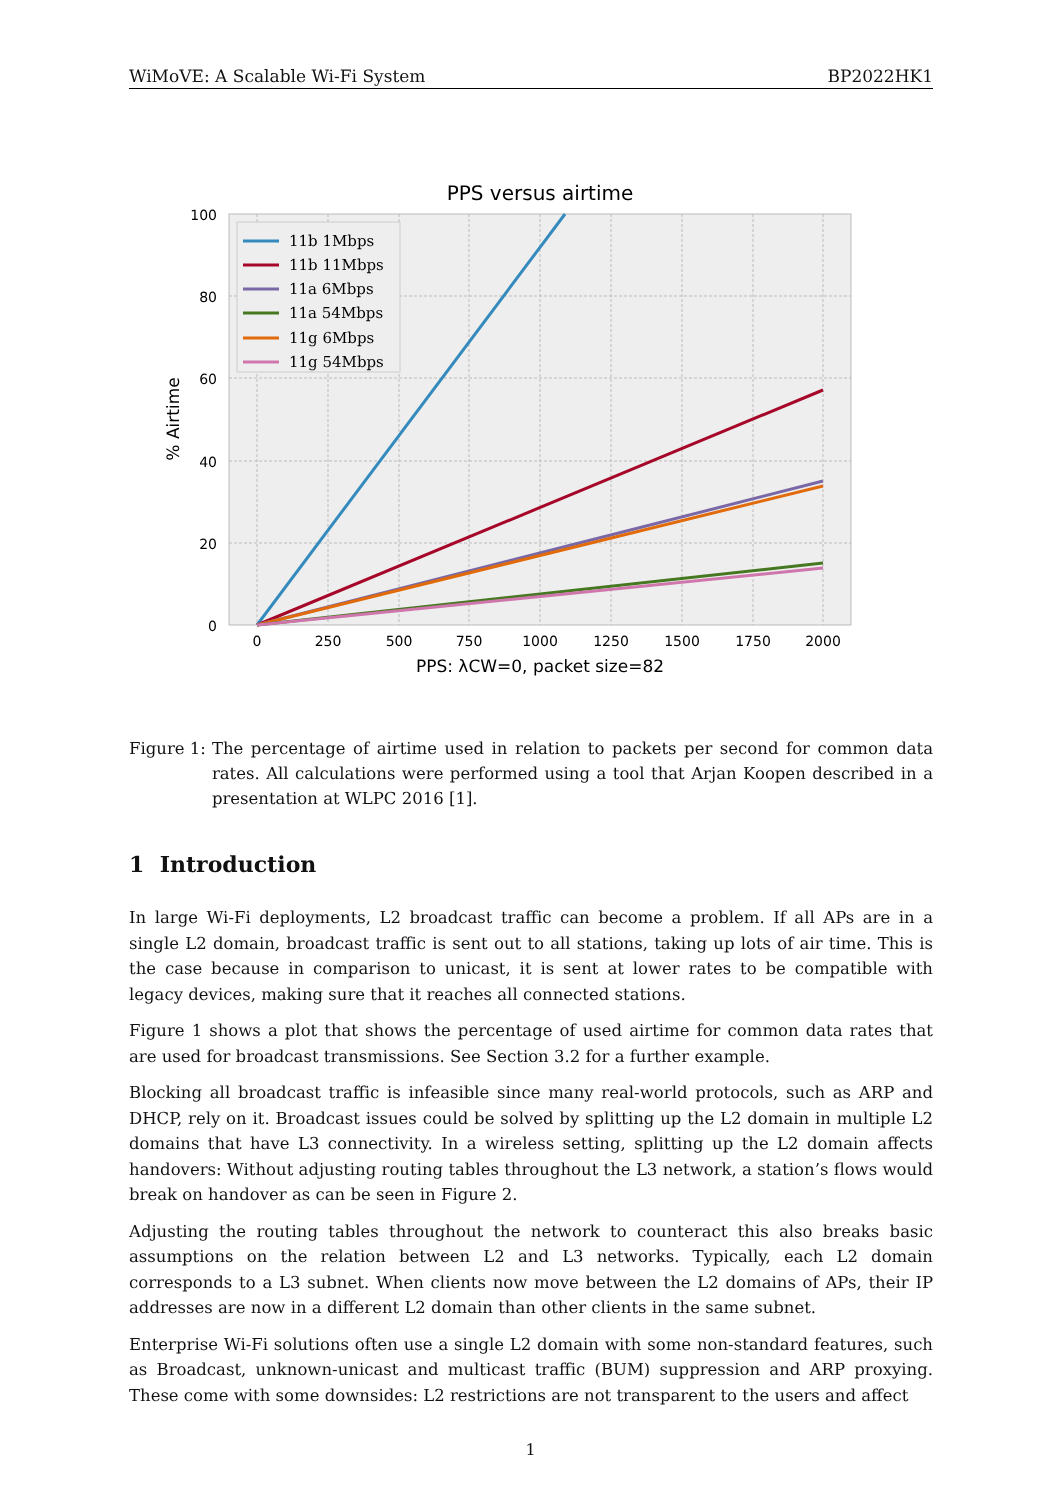WiMoVE: A Scalable Wi-Fi System BP2022HK1
PPS versus airtime
11b 1Mbps
11b 11Mbps
11a 6Mbps
11a 54Mbps
11g 6Mbps
11g 54Mbps
100
80
60
40
20
0
0
250
500
750
1000
1250
1500
1750
2000
PPS: λCW=0, packet size=82
% Airtime
Figure 1: The percentage of airtime used in relation to packets per second for common data rates. All calculations were performed using a tool that Arjan Koopen described in a presentation at WLPC 2016 [1].
1 Introduction
In large Wi-Fi deployments, L2 broadcast traffic can become a problem. If all APs are in a single L2 domain, broadcast traffic is sent out to all stations, taking up lots of air time. This is the case because in comparison to unicast, it is sent at lower rates to be compatible with legacy devices, making sure that it reaches all connected stations.
Figure 1 shows a plot that shows the percentage of used airtime for common data rates that are used for broadcast transmissions. See Section 3.2 for a further example.
Blocking all broadcast traffic is infeasible since many real-world protocols, such as ARP and DHCP, rely on it. Broadcast issues could be solved by splitting up the L2 domain in multiple L2 domains that have L3 connectivity. In a wireless setting, splitting up the L2 domain affects handovers: Without adjusting routing tables throughout the L3 network, a station’s flows would break on handover as can be seen in Figure 2.
Adjusting the routing tables throughout the network to counteract this also breaks basic assumptions on the relation between L2 and L3 networks. Typically, each L2 domain corresponds to a L3 subnet. When clients now move between the L2 domains of APs, their IP addresses are now in a different L2 domain than other clients in the same subnet.
Enterprise Wi-Fi solutions often use a single L2 domain with some non-standard features, such as Broadcast, unknown-unicast and multicast traffic (BUM) suppression and ARP proxying. These come with some downsides: L2 restrictions are not transparent to the users and affect
1